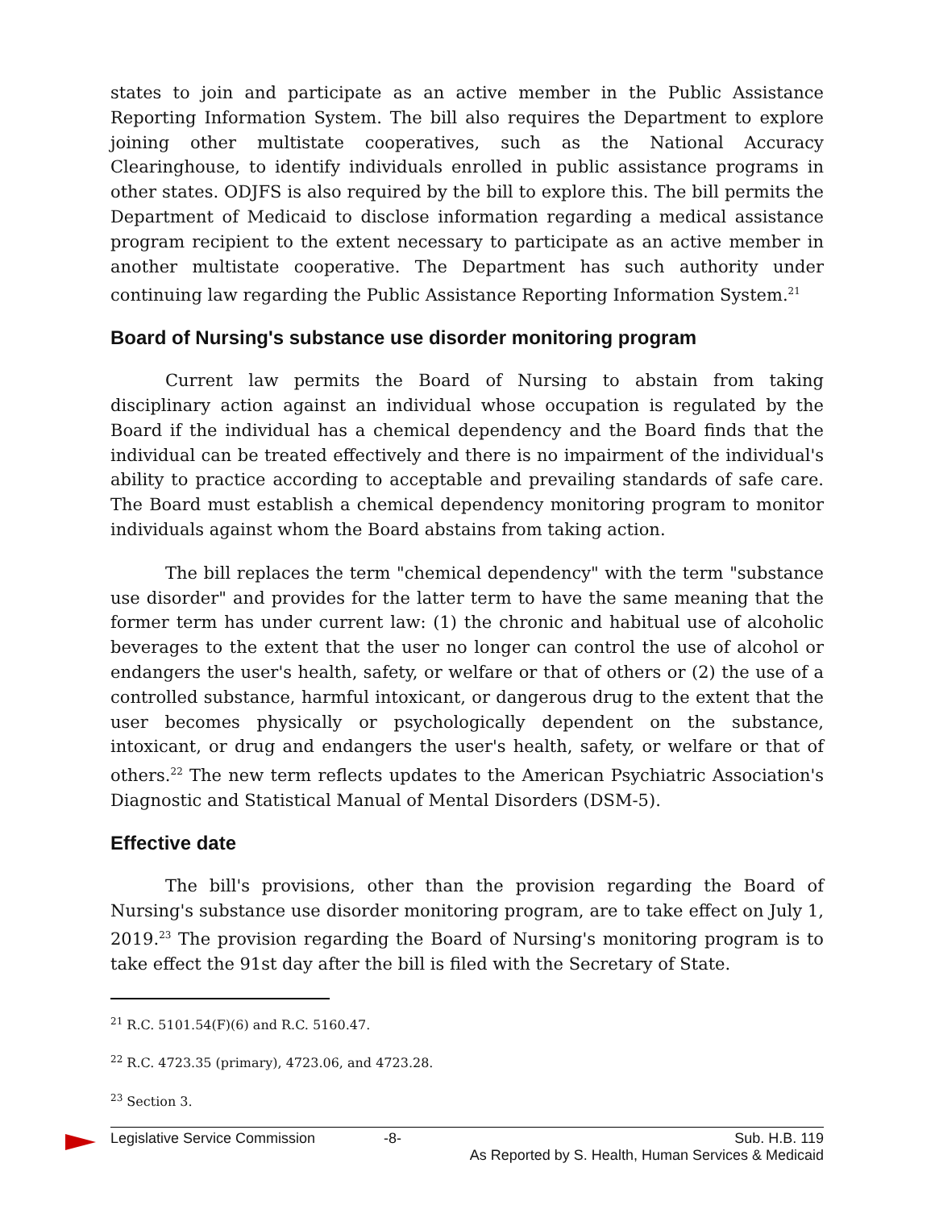states to join and participate as an active member in the Public Assistance Reporting Information System. The bill also requires the Department to explore joining other multistate cooperatives, such as the National Accuracy Clearinghouse, to identify individuals enrolled in public assistance programs in other states. ODJFS is also required by the bill to explore this. The bill permits the Department of Medicaid to disclose information regarding a medical assistance program recipient to the extent necessary to participate as an active member in another multistate cooperative. The Department has such authority under continuing law regarding the Public Assistance Reporting Information System.<sup>21</sup>
Board of Nursing's substance use disorder monitoring program
Current law permits the Board of Nursing to abstain from taking disciplinary action against an individual whose occupation is regulated by the Board if the individual has a chemical dependency and the Board finds that the individual can be treated effectively and there is no impairment of the individual's ability to practice according to acceptable and prevailing standards of safe care. The Board must establish a chemical dependency monitoring program to monitor individuals against whom the Board abstains from taking action.
The bill replaces the term "chemical dependency" with the term "substance use disorder" and provides for the latter term to have the same meaning that the former term has under current law: (1) the chronic and habitual use of alcoholic beverages to the extent that the user no longer can control the use of alcohol or endangers the user's health, safety, or welfare or that of others or (2) the use of a controlled substance, harmful intoxicant, or dangerous drug to the extent that the user becomes physically or psychologically dependent on the substance, intoxicant, or drug and endangers the user's health, safety, or welfare or that of others.<sup>22</sup> The new term reflects updates to the American Psychiatric Association's Diagnostic and Statistical Manual of Mental Disorders (DSM-5).
Effective date
The bill's provisions, other than the provision regarding the Board of Nursing's substance use disorder monitoring program, are to take effect on July 1, 2019.<sup>23</sup> The provision regarding the Board of Nursing's monitoring program is to take effect the 91st day after the bill is filed with the Secretary of State.
<sup>21</sup> R.C. 5101.54(F)(6) and R.C. 5160.47.
<sup>22</sup> R.C. 4723.35 (primary), 4723.06, and 4723.28.
<sup>23</sup> Section 3.
Legislative Service Commission -8- Sub. H.B. 119
As Reported by S. Health, Human Services & Medicaid